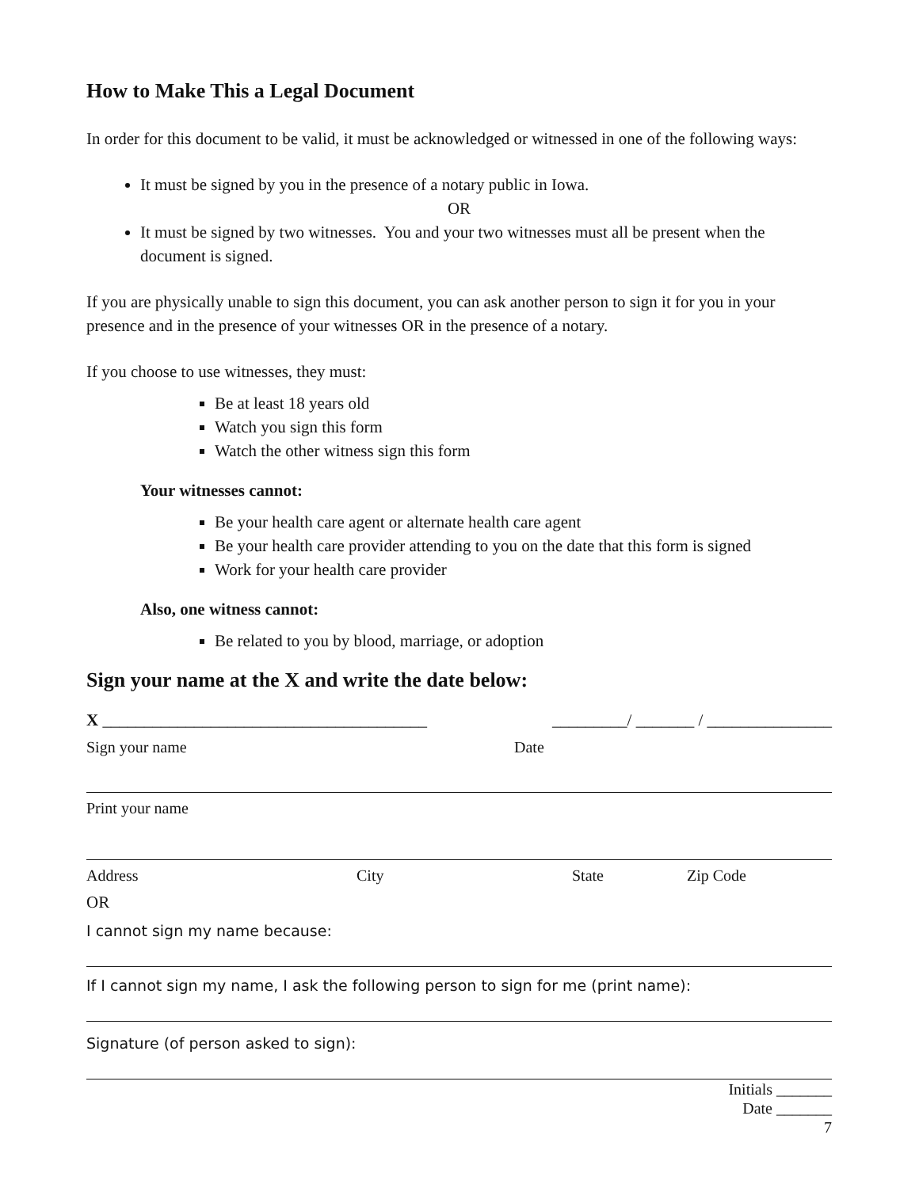How to Make This a Legal Document
In order for this document to be valid, it must be acknowledged or witnessed in one of the following ways:
It must be signed by you in the presence of a notary public in Iowa.
OR
It must be signed by two witnesses. You and your two witnesses must all be present when the document is signed.
If you are physically unable to sign this document, you can ask another person to sign it for you in your presence and in the presence of your witnesses OR in the presence of a notary.
If you choose to use witnesses, they must:
Be at least 18 years old
Watch you sign this form
Watch the other witness sign this form
Your witnesses cannot:
Be your health care agent or alternate health care agent
Be your health care provider attending to you on the date that this form is signed
Work for your health care provider
Also, one witness cannot:
Be related to you by blood, marriage, or adoption
Sign your name at the X and write the date below:
X _______________________________________ _________/ _______ / _______________
Sign your name Date
Print your name
Address City State Zip Code
OR
I cannot sign my name because:
If I cannot sign my name, I ask the following person to sign for me (print name):
Signature (of person asked to sign):
Initials _______
Date _______
7